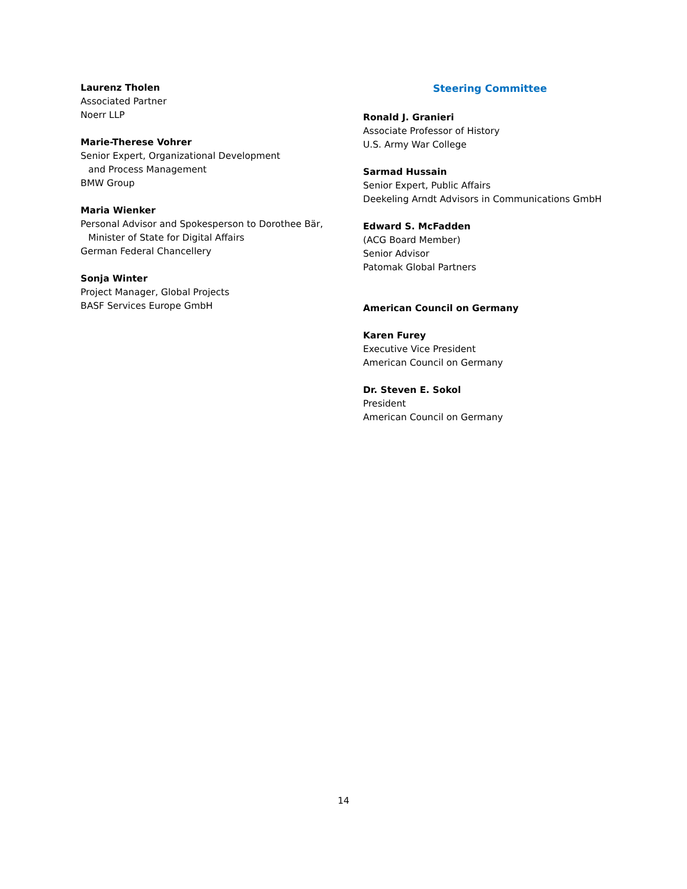Laurenz Tholen
Associated Partner
Noerr LLP
Marie-Therese Vohrer
Senior Expert, Organizational Development
and Process Management
BMW Group
Maria Wienker
Personal Advisor and Spokesperson to Dorothee Bär,
Minister of State for Digital Affairs
German Federal Chancellery
Sonja Winter
Project Manager, Global Projects
BASF Services Europe GmbH
Steering Committee
Ronald J. Granieri
Associate Professor of History
U.S. Army War College
Sarmad Hussain
Senior Expert, Public Affairs
Deekeling Arndt Advisors in Communications GmbH
Edward S. McFadden
(ACG Board Member)
Senior Advisor
Patomak Global Partners
American Council on Germany
Karen Furey
Executive Vice President
American Council on Germany
Dr. Steven E. Sokol
President
American Council on Germany
14